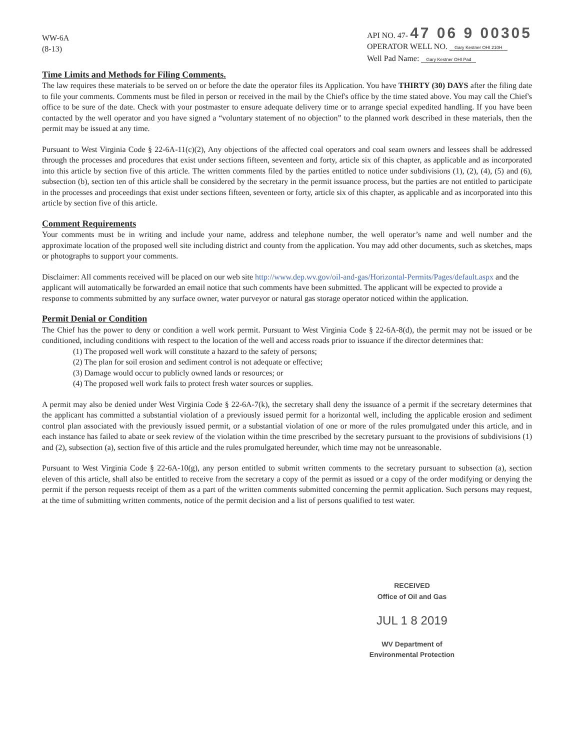WW-6A
(8-13)
API NO. 47- 47 06 9 00305
OPERATOR WELL NO. Gary Kestner OHI 210H
Well Pad Name: Gary Kestner OHI Pad
Time Limits and Methods for Filing Comments.
The law requires these materials to be served on or before the date the operator files its Application. You have THIRTY (30) DAYS after the filing date to file your comments. Comments must be filed in person or received in the mail by the Chief's office by the time stated above. You may call the Chief's office to be sure of the date. Check with your postmaster to ensure adequate delivery time or to arrange special expedited handling. If you have been contacted by the well operator and you have signed a “voluntary statement of no objection” to the planned work described in these materials, then the permit may be issued at any time.
Pursuant to West Virginia Code § 22-6A-11(c)(2), Any objections of the affected coal operators and coal seam owners and lessees shall be addressed through the processes and procedures that exist under sections fifteen, seventeen and forty, article six of this chapter, as applicable and as incorporated into this article by section five of this article. The written comments filed by the parties entitled to notice under subdivisions (1), (2), (4), (5) and (6), subsection (b), section ten of this article shall be considered by the secretary in the permit issuance process, but the parties are not entitled to participate in the processes and proceedings that exist under sections fifteen, seventeen or forty, article six of this chapter, as applicable and as incorporated into this article by section five of this article.
Comment Requirements
Your comments must be in writing and include your name, address and telephone number, the well operator’s name and well number and the approximate location of the proposed well site including district and county from the application. You may add other documents, such as sketches, maps or photographs to support your comments.
Disclaimer: All comments received will be placed on our web site http://www.dep.wv.gov/oil-and-gas/Horizontal-Permits/Pages/default.aspx and the applicant will automatically be forwarded an email notice that such comments have been submitted. The applicant will be expected to provide a response to comments submitted by any surface owner, water purveyor or natural gas storage operator noticed within the application.
Permit Denial or Condition
The Chief has the power to deny or condition a well work permit. Pursuant to West Virginia Code § 22-6A-8(d), the permit may not be issued or be conditioned, including conditions with respect to the location of the well and access roads prior to issuance if the director determines that:
(1) The proposed well work will constitute a hazard to the safety of persons;
(2) The plan for soil erosion and sediment control is not adequate or effective;
(3) Damage would occur to publicly owned lands or resources; or
(4) The proposed well work fails to protect fresh water sources or supplies.
A permit may also be denied under West Virginia Code § 22-6A-7(k), the secretary shall deny the issuance of a permit if the secretary determines that the applicant has committed a substantial violation of a previously issued permit for a horizontal well, including the applicable erosion and sediment control plan associated with the previously issued permit, or a substantial violation of one or more of the rules promulgated under this article, and in each instance has failed to abate or seek review of the violation within the time prescribed by the secretary pursuant to the provisions of subdivisions (1) and (2), subsection (a), section five of this article and the rules promulgated hereunder, which time may not be unreasonable.
Pursuant to West Virginia Code § 22-6A-10(g), any person entitled to submit written comments to the secretary pursuant to subsection (a), section eleven of this article, shall also be entitled to receive from the secretary a copy of the permit as issued or a copy of the order modifying or denying the permit if the person requests receipt of them as a part of the written comments submitted concerning the permit application. Such persons may request, at the time of submitting written comments, notice of the permit decision and a list of persons qualified to test water.
RECEIVED
Office of Oil and Gas
JUL 1 8 2019
WV Department of
Environmental Protection